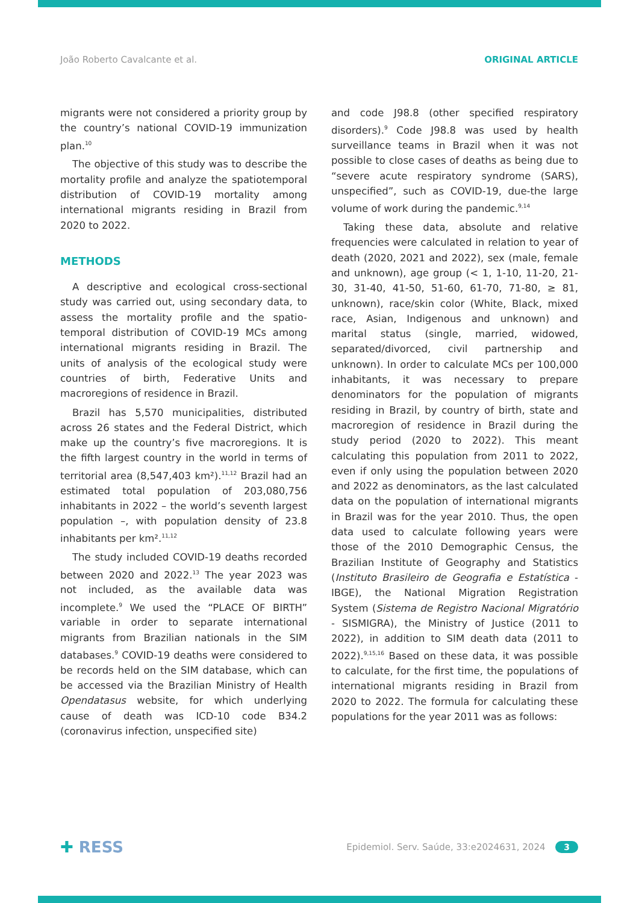João Roberto Cavalcante et al. ORIGINAL ARTICLE
migrants were not considered a priority group by the country’s national COVID-19 immunization plan.<sup>10</sup>
The objective of this study was to describe the mortality profile and analyze the spatiotemporal distribution of COVID-19 mortality among international migrants residing in Brazil from 2020 to 2022.
METHODS
A descriptive and ecological cross-sectional study was carried out, using secondary data, to assess the mortality profile and the spatio-temporal distribution of COVID-19 MCs among international migrants residing in Brazil. The units of analysis of the ecological study were countries of birth, Federative Units and macroregions of residence in Brazil.
Brazil has 5,570 municipalities, distributed across 26 states and the Federal District, which make up the country’s five macroregions. It is the fifth largest country in the world in terms of territorial area (8,547,403 km²).<sup>11,12</sup> Brazil had an estimated total population of 203,080,756 inhabitants in 2022 – the world’s seventh largest population –, with population density of 23.8 inhabitants per km².<sup>11,12</sup>
The study included COVID-19 deaths recorded between 2020 and 2022.<sup>13</sup> The year 2023 was not included, as the available data was incomplete.<sup>9</sup> We used the “PLACE OF BIRTH” variable in order to separate international migrants from Brazilian nationals in the SIM databases.<sup>9</sup> COVID-19 deaths were considered to be records held on the SIM database, which can be accessed via the Brazilian Ministry of Health Opendatasus website, for which underlying cause of death was ICD-10 code B34.2 (coronavirus infection, unspecified site)
and code J98.8 (other specified respiratory disorders).<sup>9</sup> Code J98.8 was used by health surveillance teams in Brazil when it was not possible to close cases of deaths as being due to “severe acute respiratory syndrome (SARS), unspecified”, such as COVID-19, due-the large volume of work during the pandemic.<sup>9,14</sup>
Taking these data, absolute and relative frequencies were calculated in relation to year of death (2020, 2021 and 2022), sex (male, female and unknown), age group (< 1, 1-10, 11-20, 21-30, 31-40, 41-50, 51-60, 61-70, 71-80, ≥ 81, unknown), race/skin color (White, Black, mixed race, Asian, Indigenous and unknown) and marital status (single, married, widowed, separated/divorced, civil partnership and unknown). In order to calculate MCs per 100,000 inhabitants, it was necessary to prepare denominators for the population of migrants residing in Brazil, by country of birth, state and macroregion of residence in Brazil during the study period (2020 to 2022). This meant calculating this population from 2011 to 2022, even if only using the population between 2020 and 2022 as denominators, as the last calculated data on the population of international migrants in Brazil was for the year 2010. Thus, the open data used to calculate following years were those of the 2010 Demographic Census, the Brazilian Institute of Geography and Statistics (Instituto Brasileiro de Geografia e Estatística - IBGE), the National Migration Registration System (Sistema de Registro Nacional Migratório - SISMIGRA), the Ministry of Justice (2011 to 2022), in addition to SIM death data (2011 to 2022).<sup>9,15,16</sup> Based on these data, it was possible to calculate, for the first time, the populations of international migrants residing in Brazil from 2020 to 2022. The formula for calculating these populations for the year 2011 was as follows:
✚ RESS Epidemiol. Serv. Saúde, 33:e2024631, 2024 3